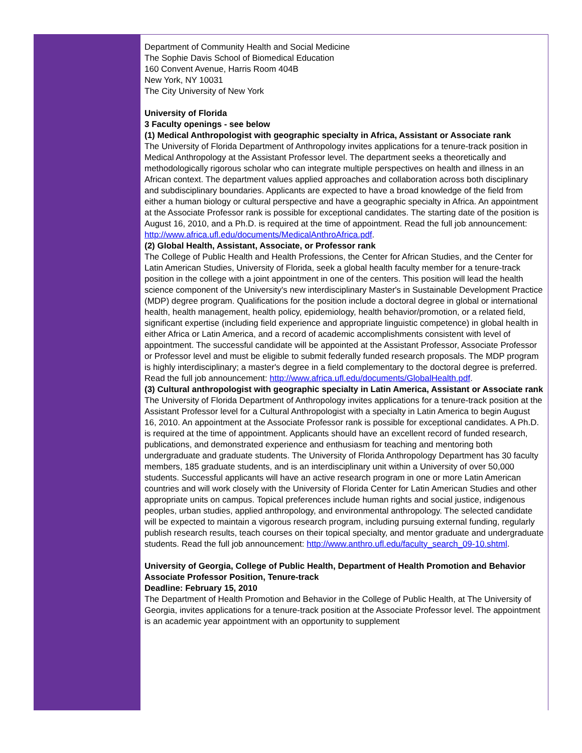Department of Community Health and Social Medicine
The Sophie Davis School of Biomedical Education
160 Convent Avenue, Harris Room 404B
New York, NY 10031
The City University of New York
University of Florida
3 Faculty openings - see below
(1) Medical Anthropologist with geographic specialty in Africa, Assistant or Associate rank
The University of Florida Department of Anthropology invites applications for a tenure-track position in Medical Anthropology at the Assistant Professor level. The department seeks a theoretically and methodologically rigorous scholar who can integrate multiple perspectives on health and illness in an African context. The department values applied approaches and collaboration across both disciplinary and subdisciplinary boundaries. Applicants are expected to have a broad knowledge of the field from either a human biology or cultural perspective and have a geographic specialty in Africa. An appointment at the Associate Professor rank is possible for exceptional candidates. The starting date of the position is August 16, 2010, and a Ph.D. is required at the time of appointment. Read the full job announcement: http://www.africa.ufl.edu/documents/MedicalAnthroAfrica.pdf.
(2) Global Health, Assistant, Associate, or Professor rank
The College of Public Health and Health Professions, the Center for African Studies, and the Center for Latin American Studies, University of Florida, seek a global health faculty member for a tenure-track position in the college with a joint appointment in one of the centers. This position will lead the health science component of the University's new interdisciplinary Master's in Sustainable Development Practice (MDP) degree program. Qualifications for the position include a doctoral degree in global or international health, health management, health policy, epidemiology, health behavior/promotion, or a related field, significant expertise (including field experience and appropriate linguistic competence) in global health in either Africa or Latin America, and a record of academic accomplishments consistent with level of appointment. The successful candidate will be appointed at the Assistant Professor, Associate Professor or Professor level and must be eligible to submit federally funded research proposals. The MDP program is highly interdisciplinary; a master's degree in a field complementary to the doctoral degree is preferred.
Read the full job announcement: http://www.africa.ufl.edu/documents/GlobalHealth.pdf.
(3) Cultural anthropologist with geographic specialty in Latin America, Assistant or Associate rank
The University of Florida Department of Anthropology invites applications for a tenure-track position at the Assistant Professor level for a Cultural Anthropologist with a specialty in Latin America to begin August 16, 2010. An appointment at the Associate Professor rank is possible for exceptional candidates. A Ph.D. is required at the time of appointment. Applicants should have an excellent record of funded research, publications, and demonstrated experience and enthusiasm for teaching and mentoring both undergraduate and graduate students. The University of Florida Anthropology Department has 30 faculty members, 185 graduate students, and is an interdisciplinary unit within a University of over 50,000 students. Successful applicants will have an active research program in one or more Latin American countries and will work closely with the University of Florida Center for Latin American Studies and other appropriate units on campus. Topical preferences include human rights and social justice, indigenous peoples, urban studies, applied anthropology, and environmental anthropology. The selected candidate will be expected to maintain a vigorous research program, including pursuing external funding, regularly publish research results, teach courses on their topical specialty, and mentor graduate and undergraduate students. Read the full job announcement: http://www.anthro.ufl.edu/faculty_search_09-10.shtml.
University of Georgia, College of Public Health, Department of Health Promotion and Behavior
Associate Professor Position, Tenure-track
Deadline: February 15, 2010
The Department of Health Promotion and Behavior in the College of Public Health, at The University of Georgia, invites applications for a tenure-track position at the Associate Professor level. The appointment is an academic year appointment with an opportunity to supplement